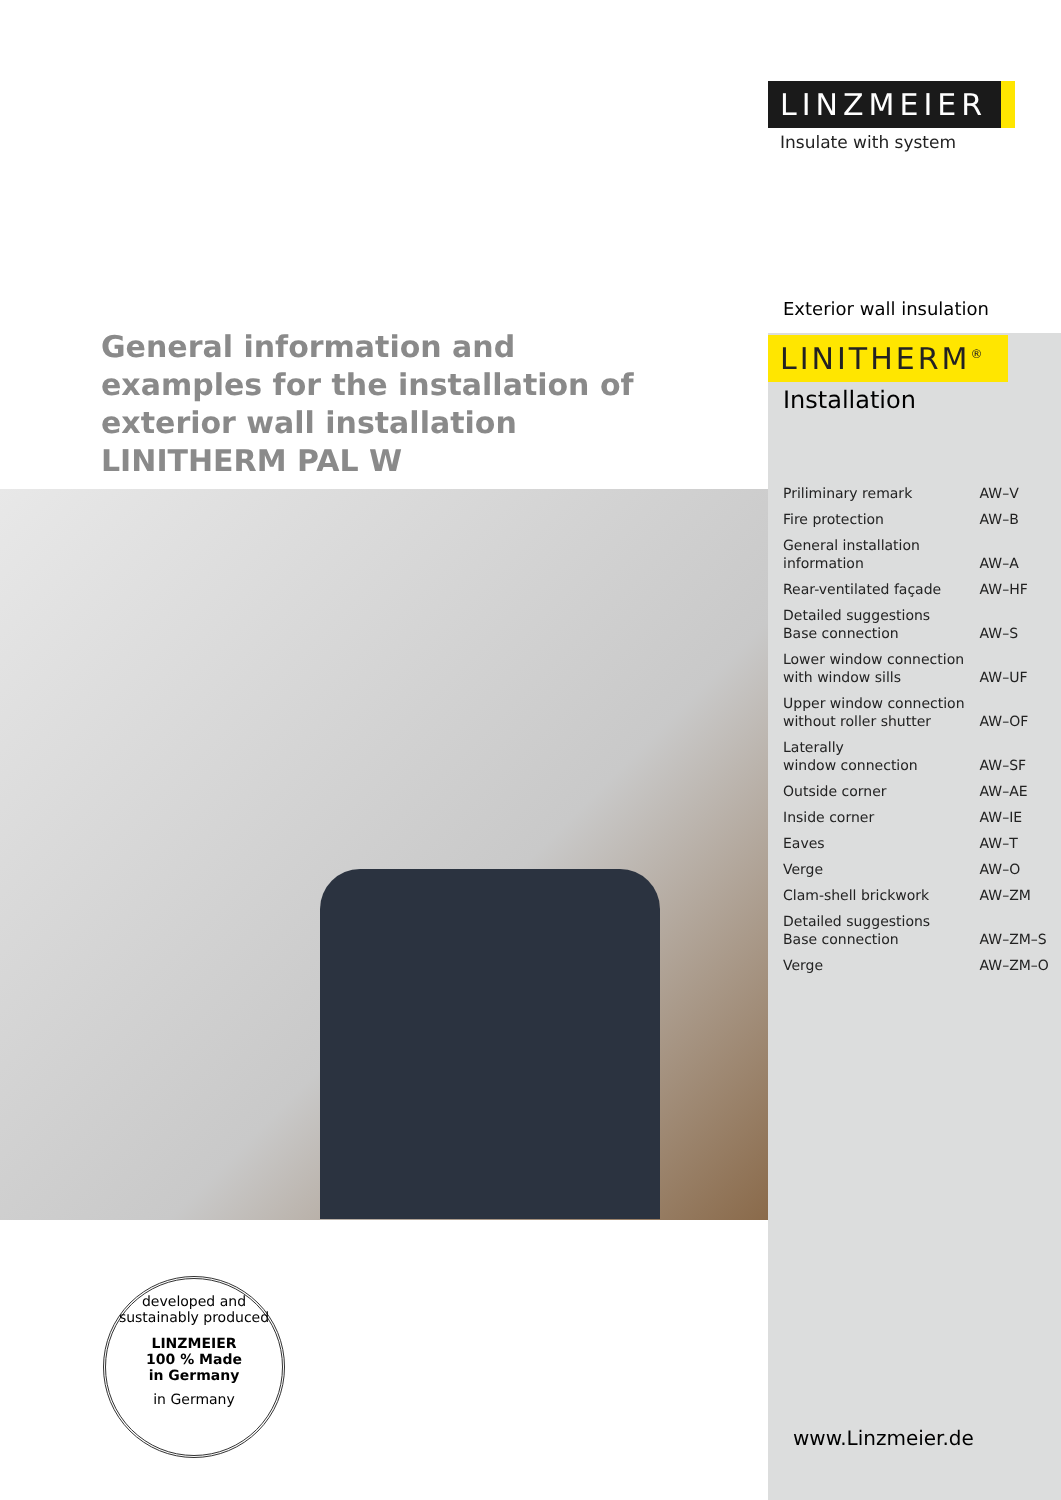LINZMEIER
Insulate with system
Exterior wall insulation
LINITHERM<sup>®</sup>
Installation
General information and examples for the installation of exterior wall installation LINITHERM PAL W
| Priliminary remark | AW–V |
| Fire protection | AW–B |
| General installation information | AW–A |
| Rear-ventilated façade | AW–HF |
| Detailed suggestions Base connection | AW–S |
| Lower window connection with window sills | AW–UF |
| Upper window connection without roller shutter | AW–OF |
| Laterally window connection | AW–SF |
| Outside corner | AW–AE |
| Inside corner | AW–IE |
| Eaves | AW–T |
| Verge | AW–O |
| Clam-shell brickwork | AW–ZM |
| Detailed suggestions Base connection | AW–ZM–S |
| Verge | AW–ZM–O |
developed and sustainably produced
LINZMEIER
100 % Made
in Germany
in Germany
www.Linzmeier.de